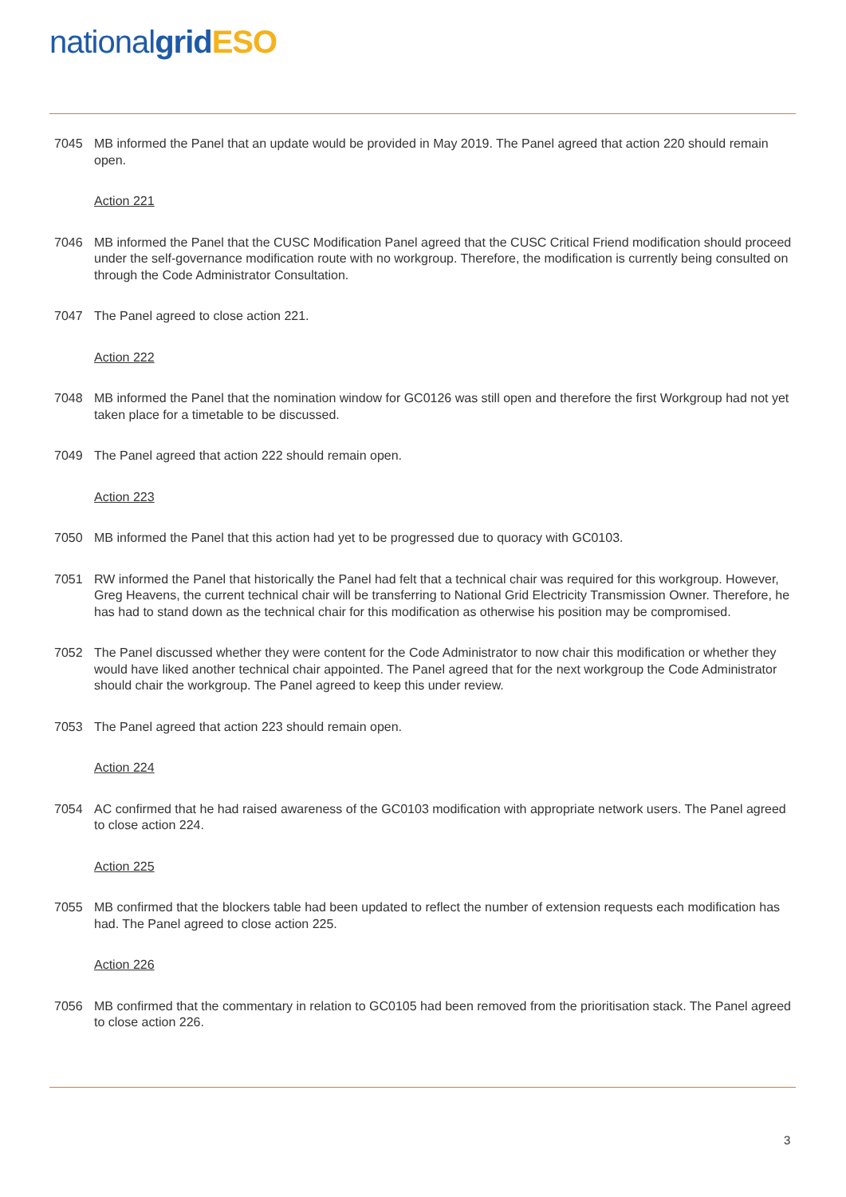national grid ESO
7045 MB informed the Panel that an update would be provided in May 2019. The Panel agreed that action 220 should remain open.
Action 221
7046 MB informed the Panel that the CUSC Modification Panel agreed that the CUSC Critical Friend modification should proceed under the self-governance modification route with no workgroup. Therefore, the modification is currently being consulted on through the Code Administrator Consultation.
7047 The Panel agreed to close action 221.
Action 222
7048 MB informed the Panel that the nomination window for GC0126 was still open and therefore the first Workgroup had not yet taken place for a timetable to be discussed.
7049 The Panel agreed that action 222 should remain open.
Action 223
7050 MB informed the Panel that this action had yet to be progressed due to quoracy with GC0103.
7051 RW informed the Panel that historically the Panel had felt that a technical chair was required for this workgroup. However, Greg Heavens, the current technical chair will be transferring to National Grid Electricity Transmission Owner. Therefore, he has had to stand down as the technical chair for this modification as otherwise his position may be compromised.
7052 The Panel discussed whether they were content for the Code Administrator to now chair this modification or whether they would have liked another technical chair appointed. The Panel agreed that for the next workgroup the Code Administrator should chair the workgroup. The Panel agreed to keep this under review.
7053 The Panel agreed that action 223 should remain open.
Action 224
7054 AC confirmed that he had raised awareness of the GC0103 modification with appropriate network users. The Panel agreed to close action 224.
Action 225
7055 MB confirmed that the blockers table had been updated to reflect the number of extension requests each modification has had. The Panel agreed to close action 225.
Action 226
7056 MB confirmed that the commentary in relation to GC0105 had been removed from the prioritisation stack. The Panel agreed to close action 226.
3